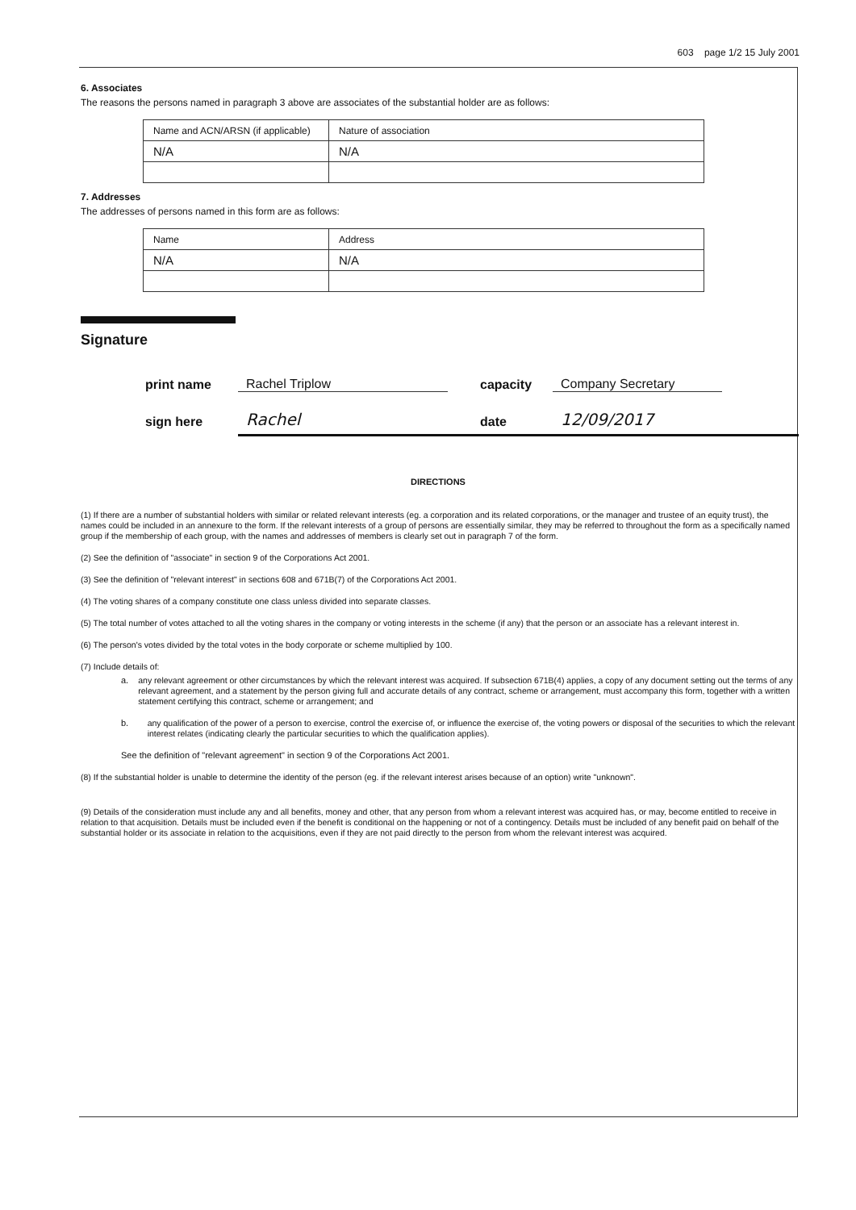603 page 1/2 15 July 2001
6. Associates
The reasons the persons named in paragraph 3 above are associates of the substantial holder are as follows:
| Name and ACN/ARSN (if applicable) | Nature of association |
| N/A | N/A |
7. Addresses
The addresses of persons named in this form are as follows:
| Name | Address |
| N/A | N/A |
Signature
print name
Rachel Triplow
capacity
Company Secretary
sign here
Rachel
date
12/09/2017
DIRECTIONS
(1) If there are a number of substantial holders with similar or related relevant interests (eg. a corporation and its related corporations, or the manager and trustee of an equity trust), the names could be included in an annexure to the form. If the relevant interests of a group of persons are essentially similar, they may be referred to throughout the form as a specifically named group if the membership of each group, with the names and addresses of members is clearly set out in paragraph 7 of the form.
(2) See the definition of "associate" in section 9 of the Corporations Act 2001.
(3) See the definition of "relevant interest" in sections 608 and 671B(7) of the Corporations Act 2001.
(4) The voting shares of a company constitute one class unless divided into separate classes.
(5) The total number of votes attached to all the voting shares in the company or voting interests in the scheme (if any) that the person or an associate has a relevant interest in.
(6) The person's votes divided by the total votes in the body corporate or scheme multiplied by 100.
(7) Include details of:
a. any relevant agreement or other circumstances by which the relevant interest was acquired. If subsection 671B(4) applies, a copy of any document setting out the terms of any relevant agreement, and a statement by the person giving full and accurate details of any contract, scheme or arrangement, must accompany this form, together with a written statement certifying this contract, scheme or arrangement; and
b. any qualification of the power of a person to exercise, control the exercise of, or influence the exercise of, the voting powers or disposal of the securities to which the relevant interest relates (indicating clearly the particular securities to which the qualification applies).
See the definition of "relevant agreement" in section 9 of the Corporations Act 2001.
(8) If the substantial holder is unable to determine the identity of the person (eg. if the relevant interest arises because of an option) write "unknown".
(9) Details of the consideration must include any and all benefits, money and other, that any person from whom a relevant interest was acquired has, or may, become entitled to receive in relation to that acquisition. Details must be included even if the benefit is conditional on the happening or not of a contingency. Details must be included of any benefit paid on behalf of the substantial holder or its associate in relation to the acquisitions, even if they are not paid directly to the person from whom the relevant interest was acquired.